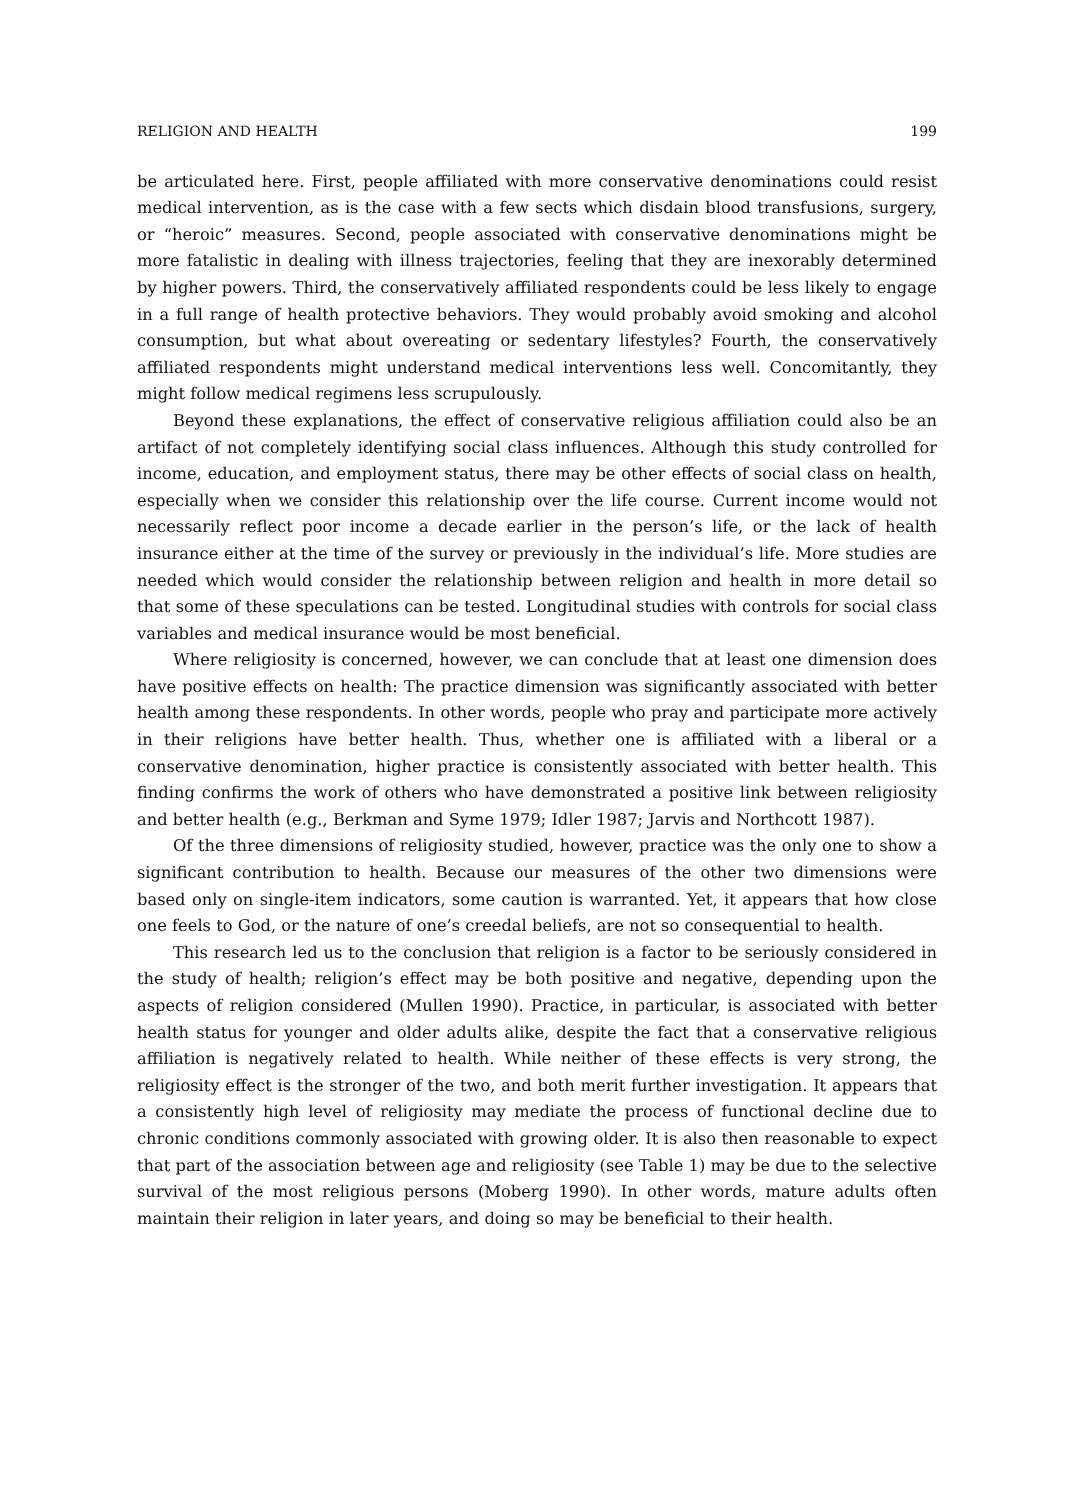RELIGION AND HEALTH 199
be articulated here. First, people affiliated with more conservative denominations could resist medical intervention, as is the case with a few sects which disdain blood transfusions, surgery, or “heroic” measures. Second, people associated with conservative denominations might be more fatalistic in dealing with illness trajectories, feeling that they are inexorably determined by higher powers. Third, the conservatively affiliated respondents could be less likely to engage in a full range of health protective behaviors. They would probably avoid smoking and alcohol consumption, but what about overeating or sedentary lifestyles? Fourth, the conservatively affiliated respondents might understand medical interventions less well. Concomitantly, they might follow medical regimens less scrupulously.
Beyond these explanations, the effect of conservative religious affiliation could also be an artifact of not completely identifying social class influences. Although this study controlled for income, education, and employment status, there may be other effects of social class on health, especially when we consider this relationship over the life course. Current income would not necessarily reflect poor income a decade earlier in the person’s life, or the lack of health insurance either at the time of the survey or previously in the individual’s life. More studies are needed which would consider the relationship between religion and health in more detail so that some of these speculations can be tested. Longitudinal studies with controls for social class variables and medical insurance would be most beneficial.
Where religiosity is concerned, however, we can conclude that at least one dimension does have positive effects on health: The practice dimension was significantly associated with better health among these respondents. In other words, people who pray and participate more actively in their religions have better health. Thus, whether one is affiliated with a liberal or a conservative denomination, higher practice is consistently associated with better health. This finding confirms the work of others who have demonstrated a positive link between religiosity and better health (e.g., Berkman and Syme 1979; Idler 1987; Jarvis and Northcott 1987).
Of the three dimensions of religiosity studied, however, practice was the only one to show a significant contribution to health. Because our measures of the other two dimensions were based only on single-item indicators, some caution is warranted. Yet, it appears that how close one feels to God, or the nature of one’s creedal beliefs, are not so consequential to health.
This research led us to the conclusion that religion is a factor to be seriously considered in the study of health; religion’s effect may be both positive and negative, depending upon the aspects of religion considered (Mullen 1990). Practice, in particular, is associated with better health status for younger and older adults alike, despite the fact that a conservative religious affiliation is negatively related to health. While neither of these effects is very strong, the religiosity effect is the stronger of the two, and both merit further investigation. It appears that a consistently high level of religiosity may mediate the process of functional decline due to chronic conditions commonly associated with growing older. It is also then reasonable to expect that part of the association between age and religiosity (see Table 1) may be due to the selective survival of the most religious persons (Moberg 1990). In other words, mature adults often maintain their religion in later years, and doing so may be beneficial to their health.